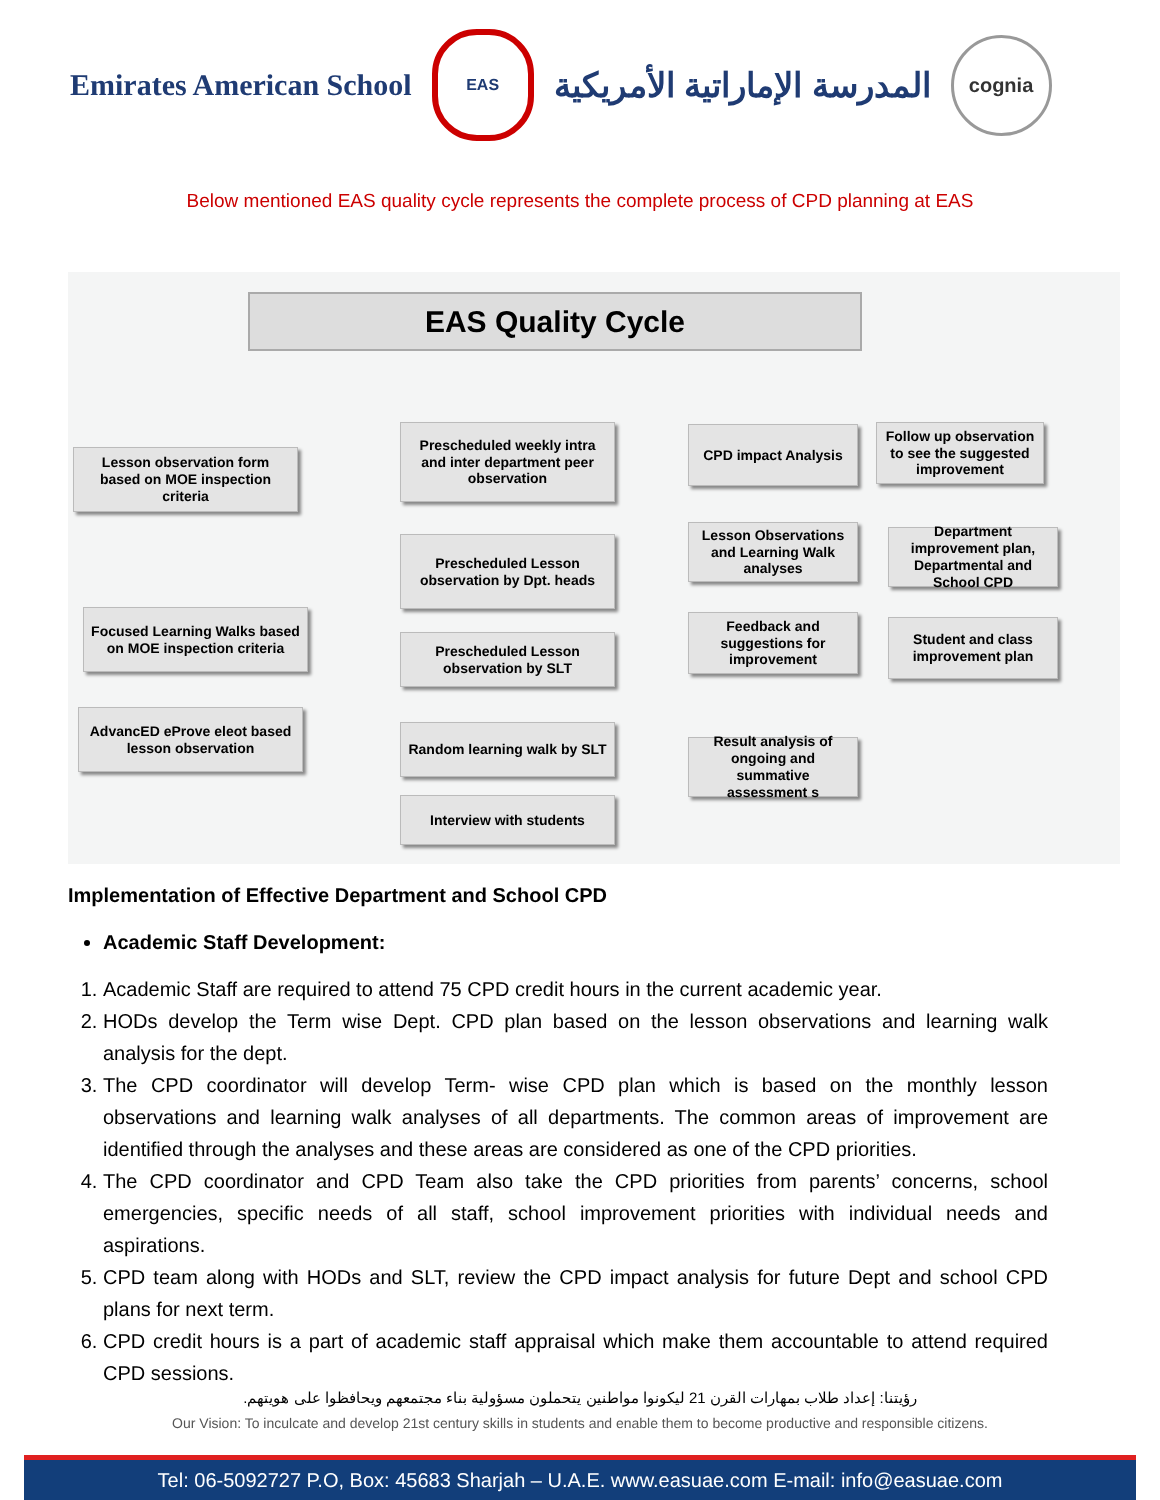Emirates American School
EAS
المدرسة الإماراتية الأمريكية
cognia
Below mentioned EAS quality cycle represents the complete process of CPD planning at EAS
EAS Quality Cycle
Lesson observation form based on MOE inspection criteria
Focused Learning Walks based on MOE inspection criteria
AdvancED eProve eleot based lesson observation
Prescheduled weekly intra and inter department peer observation
Prescheduled Lesson observation by Dpt. heads
Prescheduled Lesson observation by SLT
Random learning walk by SLT
Interview with students
CPD impact Analysis
Follow up observation to see the suggested improvement
Lesson Observations and Learning Walk analyses
Department improvement plan, Departmental and School CPD
Feedback and suggestions for improvement
Student and class improvement plan
Result analysis of ongoing and summative assessment s
Implementation of Effective Department and School CPD
Academic Staff Development:
1. Academic Staff are required to attend 75 CPD credit hours in the current academic year.
2. HODs develop the Term wise Dept. CPD plan based on the lesson observations and learning walk analysis for the dept.
3. The CPD coordinator will develop Term- wise CPD plan which is based on the monthly lesson observations and learning walk analyses of all departments. The common areas of improvement are identified through the analyses and these areas are considered as one of the CPD priorities.
4. The CPD coordinator and CPD Team also take the CPD priorities from parents’ concerns, school emergencies, specific needs of all staff, school improvement priorities with individual needs and aspirations.
5. CPD team along with HODs and SLT, review the CPD impact analysis for future Dept and school CPD plans for next term.
6. CPD credit hours is a part of academic staff appraisal which make them accountable to attend required CPD sessions.
رؤيتنا: إعداد طلاب بمهارات القرن 21 ليكونوا مواطنين يتحملون مسؤولية بناء مجتمعهم ويحافظوا على هويتهم.
Our Vision: To inculcate and develop 21st century skills in students and enable them to become productive and responsible citizens.
Tel: 06-5092727 P.O, Box: 45683 Sharjah – U.A.E. www.easuae.com E-mail: info@easuae.com